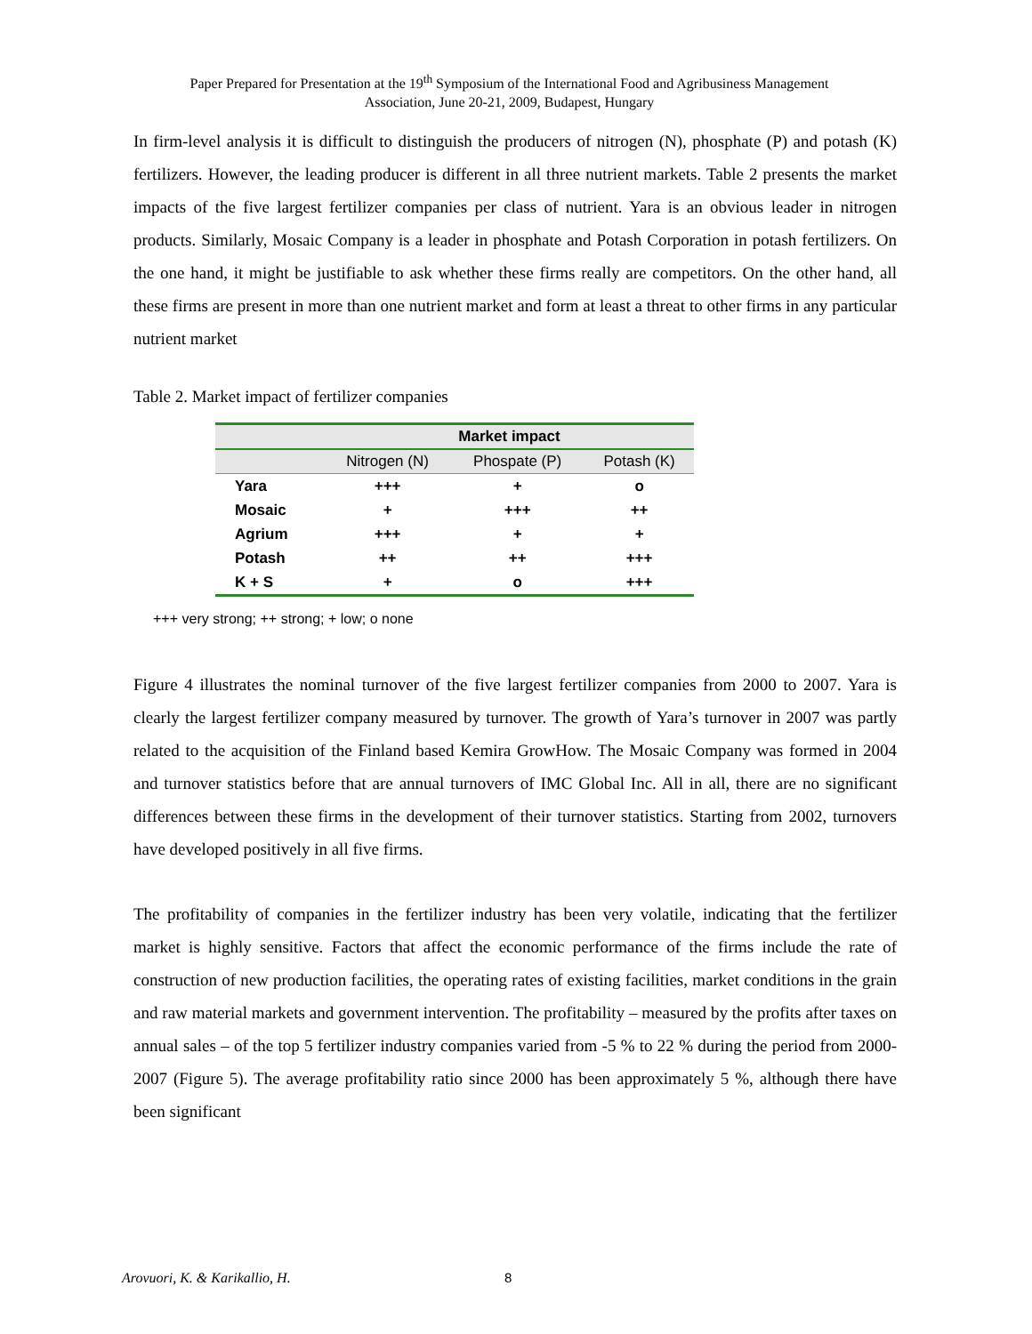Paper Prepared for Presentation at the 19<sup>th</sup> Symposium of the International Food and Agribusiness Management
Association, June 20-21, 2009, Budapest, Hungary
In firm-level analysis it is difficult to distinguish the producers of nitrogen (N), phosphate (P) and potash (K) fertilizers. However, the leading producer is different in all three nutrient markets. Table 2 presents the market impacts of the five largest fertilizer companies per class of nutrient. Yara is an obvious leader in nitrogen products. Similarly, Mosaic Company is a leader in phosphate and Potash Corporation in potash fertilizers. On the one hand, it might be justifiable to ask whether these firms really are competitors. On the other hand, all these firms are present in more than one nutrient market and form at least a threat to other firms in any particular nutrient market
Table 2. Market impact of fertilizer companies
| | Market impact | | |
| --- | --- | --- | --- |
| | Nitrogen (N) | Phospate (P) | Potash (K) |
| Yara | +++ | + | o |
| Mosaic | + | +++ | ++ |
| Agrium | +++ | + | + |
| Potash | ++ | ++ | +++ |
| K + S | + | o | +++ |
+++ very strong; ++ strong; + low; o none
Figure 4 illustrates the nominal turnover of the five largest fertilizer companies from 2000 to 2007. Yara is clearly the largest fertilizer company measured by turnover. The growth of Yara’s turnover in 2007 was partly related to the acquisition of the Finland based Kemira GrowHow. The Mosaic Company was formed in 2004 and turnover statistics before that are annual turnovers of IMC Global Inc. All in all, there are no significant differences between these firms in the development of their turnover statistics. Starting from 2002, turnovers have developed positively in all five firms.
The profitability of companies in the fertilizer industry has been very volatile, indicating that the fertilizer market is highly sensitive. Factors that affect the economic performance of the firms include the rate of construction of new production facilities, the operating rates of existing facilities, market conditions in the grain and raw material markets and government intervention. The profitability – measured by the profits after taxes on annual sales – of the top 5 fertilizer industry companies varied from -5 % to 22 % during the period from 2000-2007 (Figure 5). The average profitability ratio since 2000 has been approximately 5 %, although there have been significant
Arovuori, K. & Karikallio, H. 8